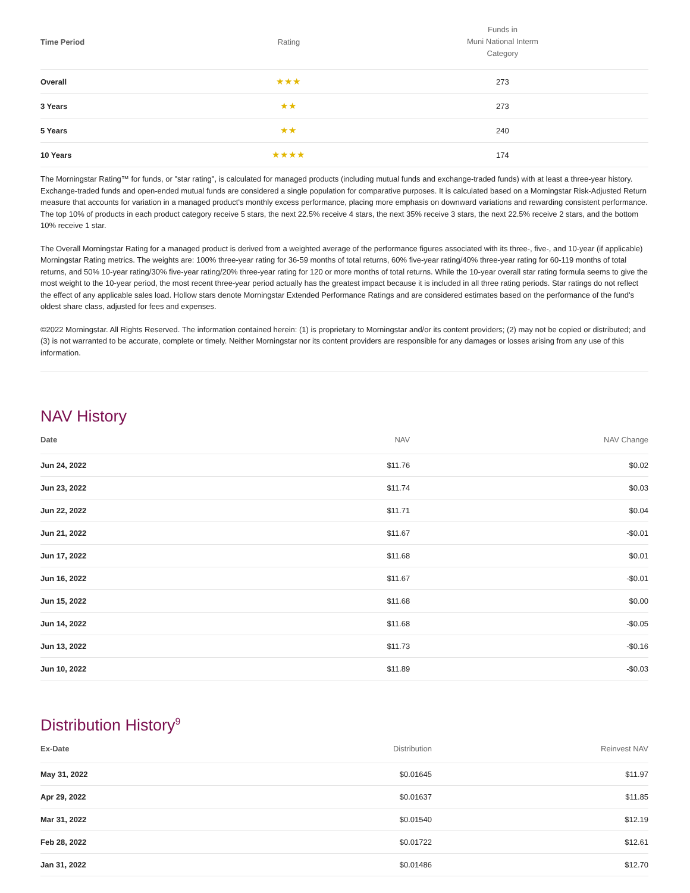| Time Period | Rating | Funds in Muni National Interm Category |
| --- | --- | --- |
| Overall | ★★★ | 273 |
| 3 Years | ★★ | 273 |
| 5 Years | ★★ | 240 |
| 10 Years | ★★★★ | 174 |
The Morningstar Rating™ for funds, or "star rating", is calculated for managed products (including mutual funds and exchange-traded funds) with at least a three-year history. Exchange-traded funds and open-ended mutual funds are considered a single population for comparative purposes. It is calculated based on a Morningstar Risk-Adjusted Return measure that accounts for variation in a managed product's monthly excess performance, placing more emphasis on downward variations and rewarding consistent performance. The top 10% of products in each product category receive 5 stars, the next 22.5% receive 4 stars, the next 35% receive 3 stars, the next 22.5% receive 2 stars, and the bottom 10% receive 1 star.
The Overall Morningstar Rating for a managed product is derived from a weighted average of the performance figures associated with its three-, five-, and 10-year (if applicable) Morningstar Rating metrics. The weights are: 100% three-year rating for 36-59 months of total returns, 60% five-year rating/40% three-year rating for 60-119 months of total returns, and 50% 10-year rating/30% five-year rating/20% three-year rating for 120 or more months of total returns. While the 10-year overall star rating formula seems to give the most weight to the 10-year period, the most recent three-year period actually has the greatest impact because it is included in all three rating periods. Star ratings do not reflect the effect of any applicable sales load. Hollow stars denote Morningstar Extended Performance Ratings and are considered estimates based on the performance of the fund's oldest share class, adjusted for fees and expenses.
©2022 Morningstar. All Rights Reserved. The information contained herein: (1) is proprietary to Morningstar and/or its content providers; (2) may not be copied or distributed; and (3) is not warranted to be accurate, complete or timely. Neither Morningstar nor its content providers are responsible for any damages or losses arising from any use of this information.
NAV History
| Date | NAV | NAV Change |
| --- | --- | --- |
| Jun 24, 2022 | $11.76 | $0.02 |
| Jun 23, 2022 | $11.74 | $0.03 |
| Jun 22, 2022 | $11.71 | $0.04 |
| Jun 21, 2022 | $11.67 | -$0.01 |
| Jun 17, 2022 | $11.68 | $0.01 |
| Jun 16, 2022 | $11.67 | -$0.01 |
| Jun 15, 2022 | $11.68 | $0.00 |
| Jun 14, 2022 | $11.68 | -$0.05 |
| Jun 13, 2022 | $11.73 | -$0.16 |
| Jun 10, 2022 | $11.89 | -$0.03 |
Distribution History<sup>9</sup>
| Ex-Date | Distribution | Reinvest NAV |
| --- | --- | --- |
| May 31, 2022 | $0.01645 | $11.97 |
| Apr 29, 2022 | $0.01637 | $11.85 |
| Mar 31, 2022 | $0.01540 | $12.19 |
| Feb 28, 2022 | $0.01722 | $12.61 |
| Jan 31, 2022 | $0.01486 | $12.70 |